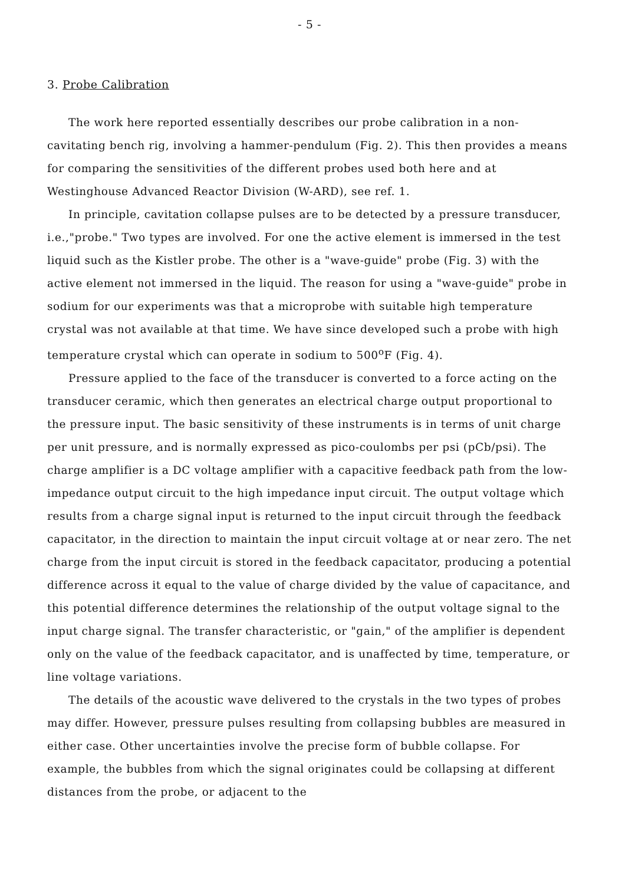- 5 -
3. Probe Calibration
The work here reported essentially describes our probe calibration in a non-cavitating bench rig, involving a hammer-pendulum (Fig. 2). This then provides a means for comparing the sensitivities of the different probes used both here and at Westinghouse Advanced Reactor Division (W-ARD), see ref. 1.
In principle, cavitation collapse pulses are to be detected by a pressure transducer, i.e.,"probe." Two types are involved. For one the active element is immersed in the test liquid such as the Kistler probe. The other is a "wave-guide" probe (Fig. 3) with the active element not immersed in the liquid. The reason for using a "wave-guide" probe in sodium for our experiments was that a microprobe with suitable high temperature crystal was not available at that time. We have since developed such a probe with high temperature crystal which can operate in sodium to 500<sup>o</sup>F (Fig. 4).
Pressure applied to the face of the transducer is converted to a force acting on the transducer ceramic, which then generates an electrical charge output proportional to the pressure input. The basic sensitivity of these instruments is in terms of unit charge per unit pressure, and is normally expressed as pico-coulombs per psi (pCb/psi). The charge amplifier is a DC voltage amplifier with a capacitive feedback path from the low-impedance output circuit to the high impedance input circuit. The output voltage which results from a charge signal input is returned to the input circuit through the feedback capacitator, in the direction to maintain the input circuit voltage at or near zero. The net charge from the input circuit is stored in the feedback capacitator, producing a potential difference across it equal to the value of charge divided by the value of capacitance, and this potential difference determines the relationship of the output voltage signal to the input charge signal. The transfer characteristic, or "gain," of the amplifier is dependent only on the value of the feedback capacitator, and is unaffected by time, temperature, or line voltage variations.
The details of the acoustic wave delivered to the crystals in the two types of probes may differ. However, pressure pulses resulting from collapsing bubbles are measured in either case. Other uncertainties involve the precise form of bubble collapse. For example, the bubbles from which the signal originates could be collapsing at different distances from the probe, or adjacent to the